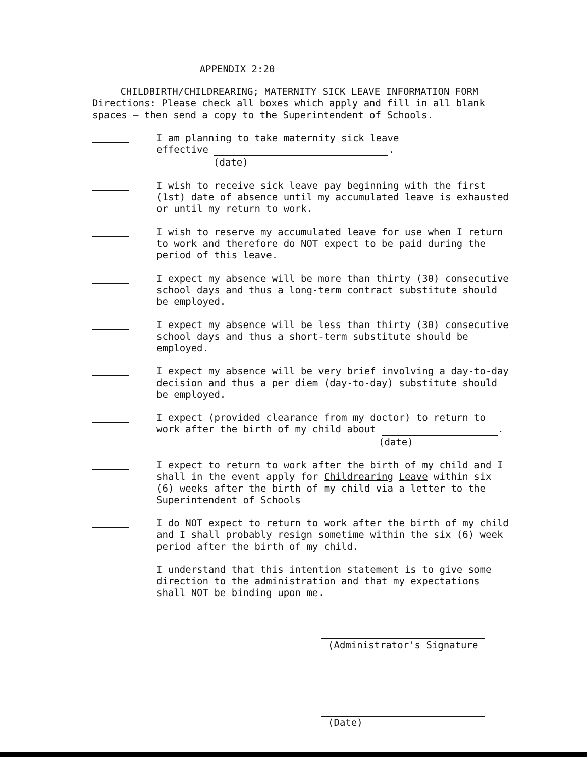APPENDIX 2:20
CHILDBIRTH/CHILDREARING; MATERNITY SICK LEAVE INFORMATION FORM
Directions: Please check all boxes which apply and fill in all blank spaces — then send a copy to the Superintendent of Schools.
I am planning to take maternity sick leave
effective .
(date)
I wish to receive sick leave pay beginning with the first (1st) date of absence until my accumulated leave is exhausted or until my return to work.
I wish to reserve my accumulated leave for use when I return to work and therefore do NOT expect to be paid during the period of this leave.
I expect my absence will be more than thirty (30) consecutive school days and thus a long-term contract substitute should be employed.
I expect my absence will be less than thirty (30) consecutive school days and thus a short-term substitute should be employed.
I expect my absence will be very brief involving a day-to-day decision and thus a per diem (day-to-day) substitute should be employed.
I expect (provided clearance from my doctor) to return to work after the birth of my child about .
(date)
I expect to return to work after the birth of my child and I shall in the event apply for Childrearing Leave within six (6) weeks after the birth of my child via a letter to the Superintendent of Schools
I do NOT expect to return to work after the birth of my child and I shall probably resign sometime within the six (6) week period after the birth of my child.
I understand that this intention statement is to give some direction to the administration and that my expectations shall NOT be binding upon me.
(Administrator's Signature
(Date)